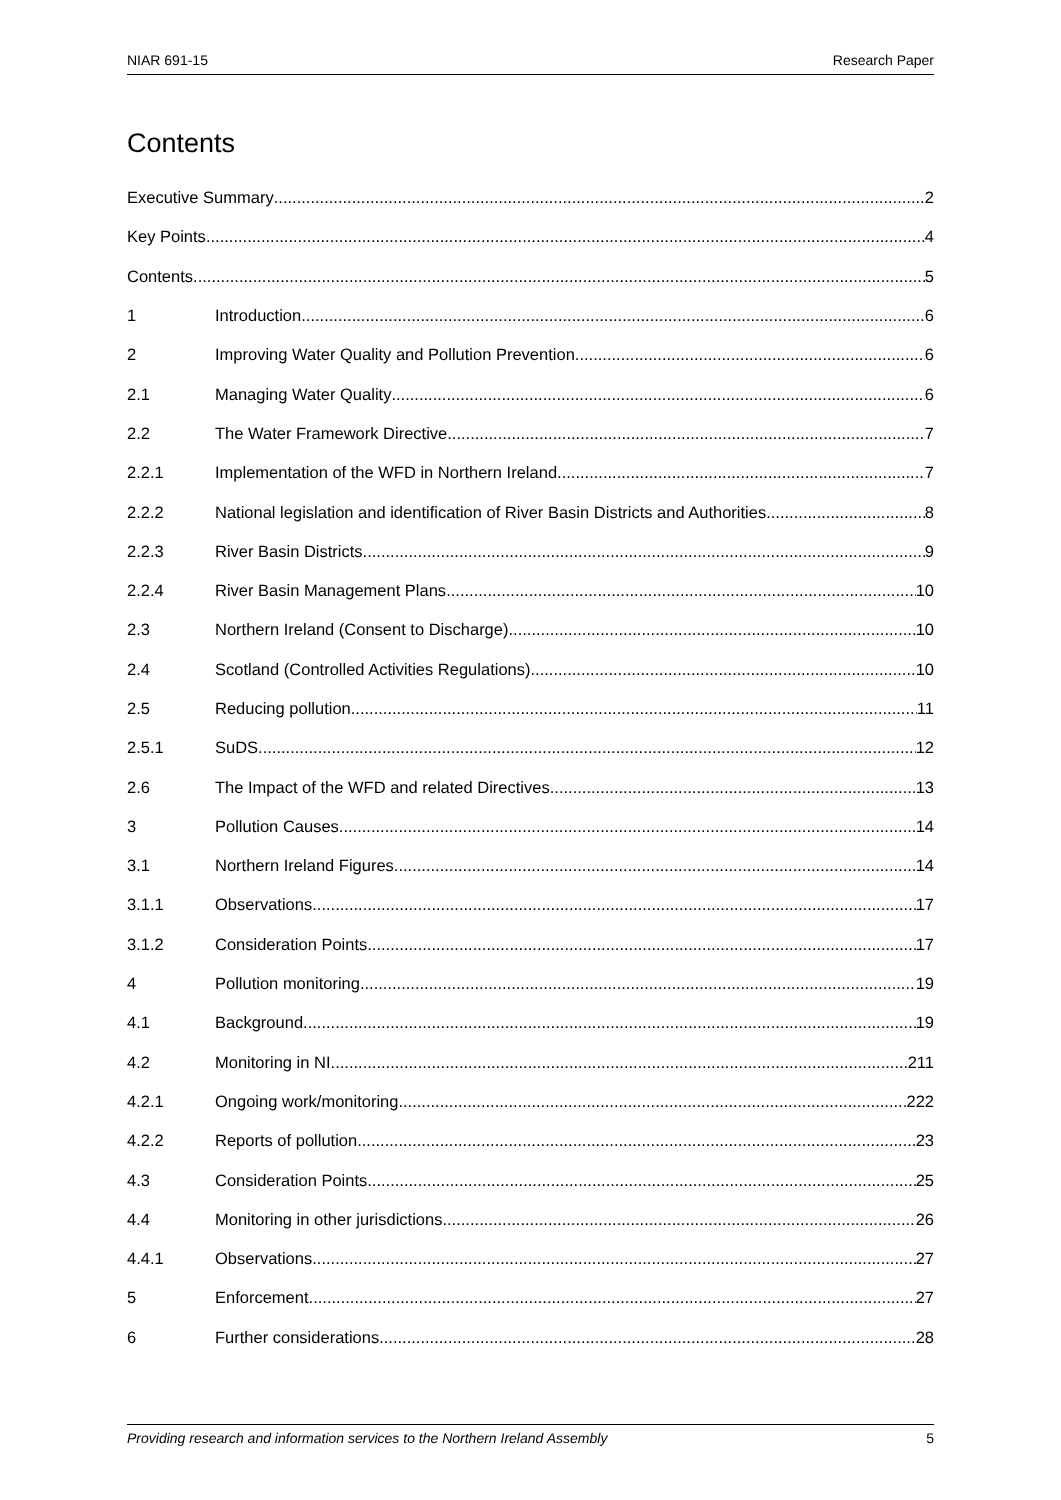NIAR 691-15 Research Paper
Contents
Executive Summary 2
Key Points 4
Contents 5
1 Introduction 6
2 Improving Water Quality and Pollution Prevention 6
2.1 Managing Water Quality 6
2.2 The Water Framework Directive 7
2.2.1 Implementation of the WFD in Northern Ireland 7
2.2.2 National legislation and identification of River Basin Districts and Authorities 8
2.2.3 River Basin Districts 9
2.2.4 River Basin Management Plans 10
2.3 Northern Ireland (Consent to Discharge) 10
2.4 Scotland (Controlled Activities Regulations) 10
2.5 Reducing pollution 11
2.5.1 SuDS 12
2.6 The Impact of the WFD and related Directives 13
3 Pollution Causes 14
3.1 Northern Ireland Figures 14
3.1.1 Observations 17
3.1.2 Consideration Points 17
4 Pollution monitoring 19
4.1 Background 19
4.2 Monitoring in NI 211
4.2.1 Ongoing work/monitoring 222
4.2.2 Reports of pollution 23
4.3 Consideration Points 25
4.4 Monitoring in other jurisdictions 26
4.4.1 Observations 27
5 Enforcement 27
6 Further considerations 28
Providing research and information services to the Northern Ireland Assembly 5